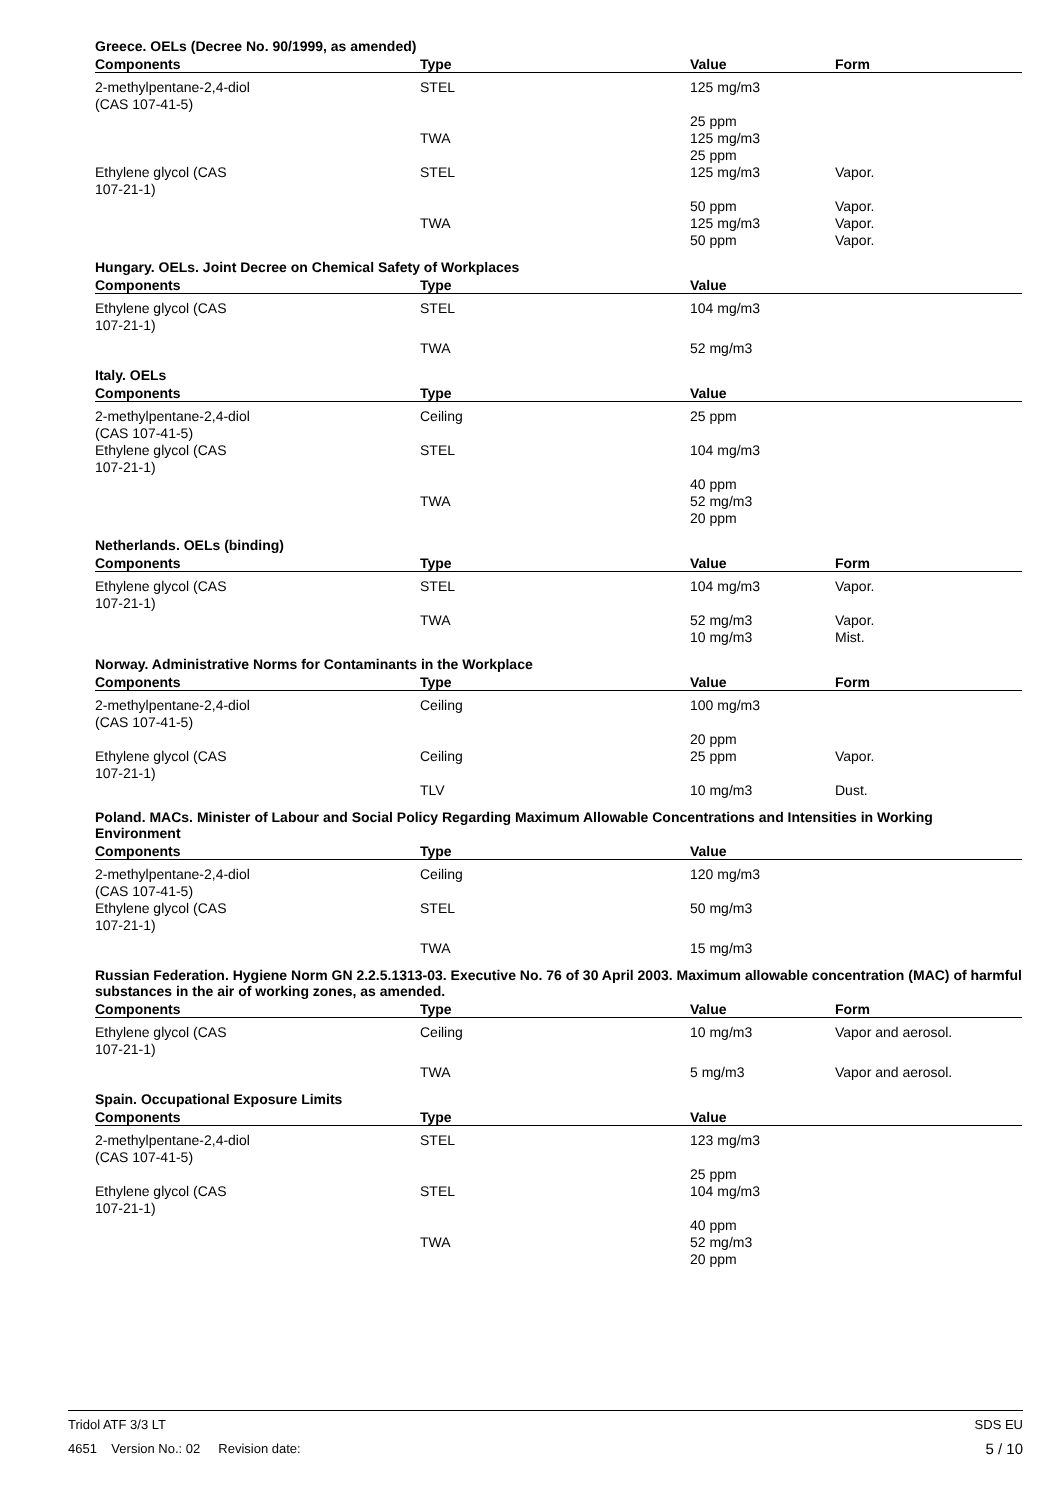Greece. OELs (Decree No. 90/1999, as amended)
| Components | Type | Value | Form |
| --- | --- | --- | --- |
| 2-methylpentane-2,4-diol (CAS 107-41-5) | STEL | 125 mg/m3 | |
| | | 25 ppm | |
| | TWA | 125 mg/m3 | |
| | | 25 ppm | |
| Ethylene glycol (CAS 107-21-1) | STEL | 125 mg/m3 | Vapor. |
| | | 50 ppm | Vapor. |
| | TWA | 125 mg/m3 | Vapor. |
| | | 50 ppm | Vapor. |
Hungary. OELs. Joint Decree on Chemical Safety of Workplaces
| Components | Type | Value | |
| --- | --- | --- | --- |
| Ethylene glycol (CAS 107-21-1) | STEL | 104 mg/m3 | |
| | TWA | 52 mg/m3 | |
Italy. OELs
| Components | Type | Value | |
| --- | --- | --- | --- |
| 2-methylpentane-2,4-diol (CAS 107-41-5) | Ceiling | 25 ppm | |
| Ethylene glycol (CAS 107-21-1) | STEL | 104 mg/m3 | |
| | | 40 ppm | |
| | TWA | 52 mg/m3 | |
| | | 20 ppm | |
Netherlands. OELs (binding)
| Components | Type | Value | Form |
| --- | --- | --- | --- |
| Ethylene glycol (CAS 107-21-1) | STEL | 104 mg/m3 | Vapor. |
| | TWA | 52 mg/m3 | Vapor. |
| | | 10 mg/m3 | Mist. |
Norway. Administrative Norms for Contaminants in the Workplace
| Components | Type | Value | Form |
| --- | --- | --- | --- |
| 2-methylpentane-2,4-diol (CAS 107-41-5) | Ceiling | 100 mg/m3 | |
| | | 20 ppm | |
| Ethylene glycol (CAS 107-21-1) | Ceiling | 25 ppm | Vapor. |
| | TLV | 10 mg/m3 | Dust. |
Poland. MACs. Minister of Labour and Social Policy Regarding Maximum Allowable Concentrations and Intensities in Working Environment
| Components | Type | Value | |
| --- | --- | --- | --- |
| 2-methylpentane-2,4-diol (CAS 107-41-5) | Ceiling | 120 mg/m3 | |
| Ethylene glycol (CAS 107-21-1) | STEL | 50 mg/m3 | |
| | TWA | 15 mg/m3 | |
Russian Federation. Hygiene Norm GN 2.2.5.1313-03. Executive No. 76 of 30 April 2003. Maximum allowable concentration (MAC) of harmful substances in the air of working zones, as amended.
| Components | Type | Value | Form |
| --- | --- | --- | --- |
| Ethylene glycol (CAS 107-21-1) | Ceiling | 10 mg/m3 | Vapor and aerosol. |
| | TWA | 5 mg/m3 | Vapor and aerosol. |
Spain. Occupational Exposure Limits
| Components | Type | Value | |
| --- | --- | --- | --- |
| 2-methylpentane-2,4-diol (CAS 107-41-5) | STEL | 123 mg/m3 | |
| | | 25 ppm | |
| Ethylene glycol (CAS 107-21-1) | STEL | 104 mg/m3 | |
| | | 40 ppm | |
| | TWA | 52 mg/m3 | |
| | | 20 ppm | |
Tridol ATF 3/3 LT SDS EU
4651 Version No.: 02 Revision date: 5 / 10